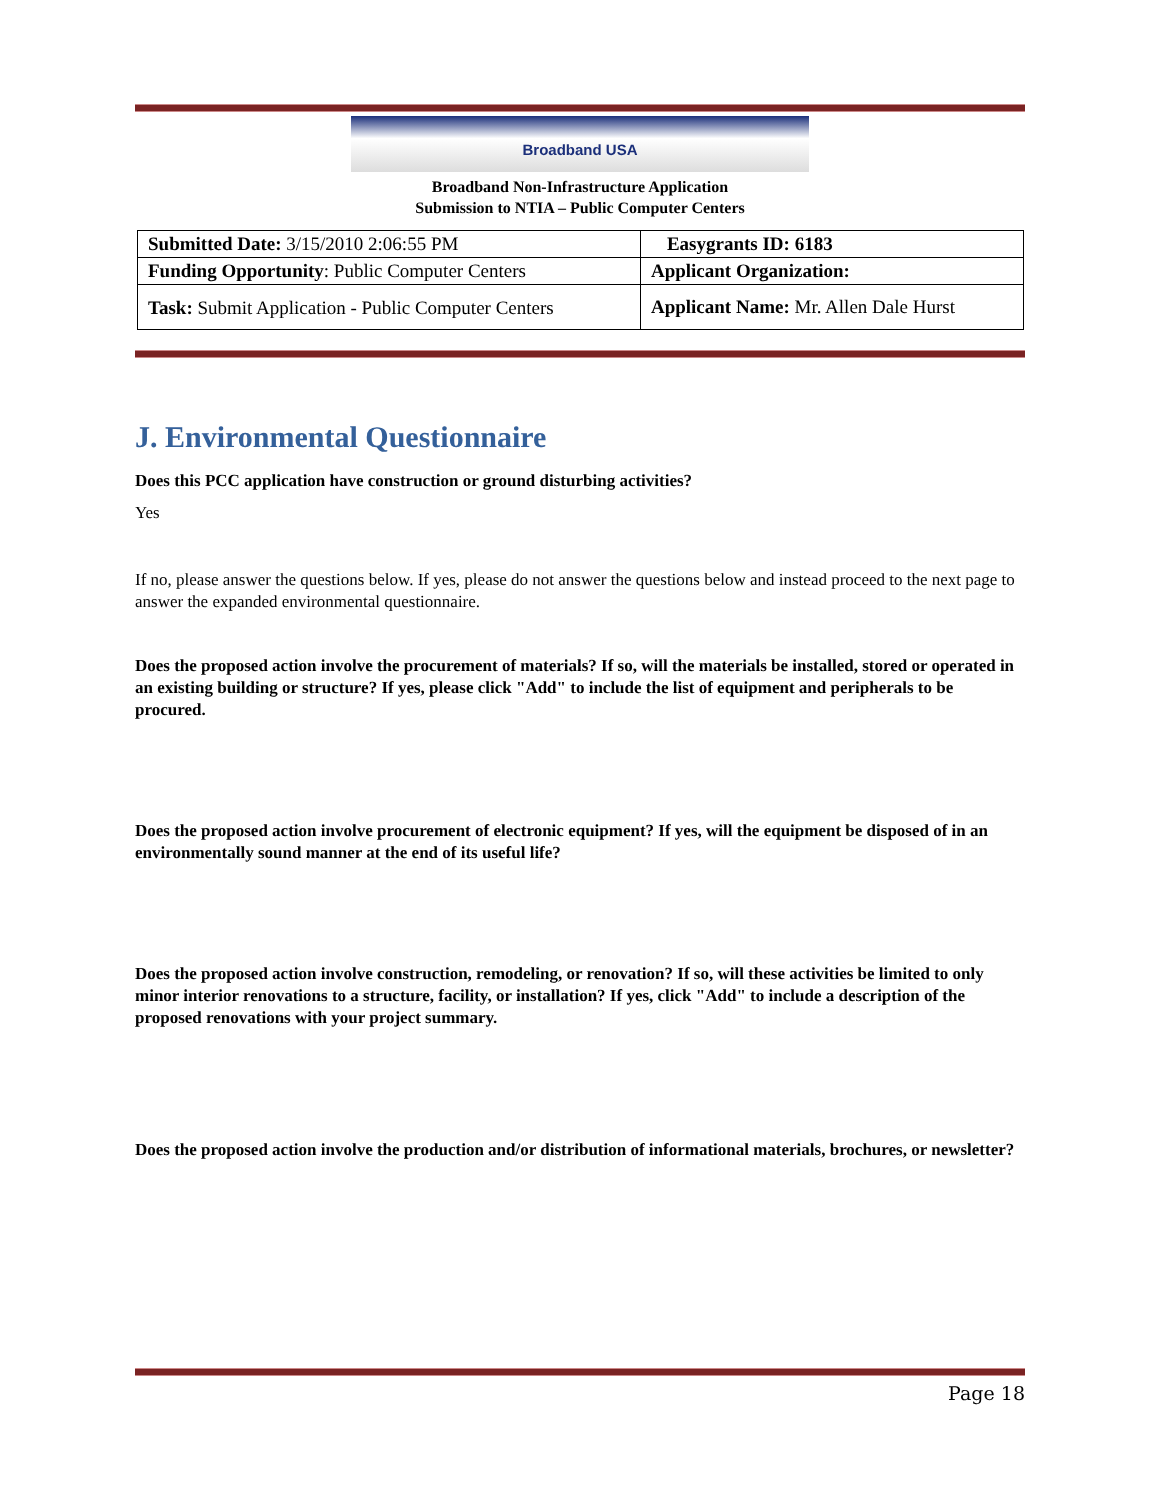Broadband USA
Broadband Non-Infrastructure Application
Submission to NTIA – Public Computer Centers
| Submitted Date: 3/15/2010 2:06:55 PM | Easygrants ID: 6183 |
| Funding Opportunity : Public Computer Centers | Applicant Organization: |
| Task: Submit Application - Public Computer Centers | Applicant Name: Mr. Allen Dale Hurst |
J. Environmental Questionnaire
Does this PCC application have construction or ground disturbing activities?
Yes
If no, please answer the questions below. If yes, please do not answer the questions below and instead proceed to the next page to answer the expanded environmental questionnaire.
Does the proposed action involve the procurement of materials? If so, will the materials be installed, stored or operated in an existing building or structure? If yes, please click "Add" to include the list of equipment and peripherals to be procured.
Does the proposed action involve procurement of electronic equipment? If yes, will the equipment be disposed of in an environmentally sound manner at the end of its useful life?
Does the proposed action involve construction, remodeling, or renovation? If so, will these activities be limited to only minor interior renovations to a structure, facility, or installation? If yes, click "Add" to include a description of the proposed renovations with your project summary.
Does the proposed action involve the production and/or distribution of informational materials, brochures, or newsletter?
Page 18